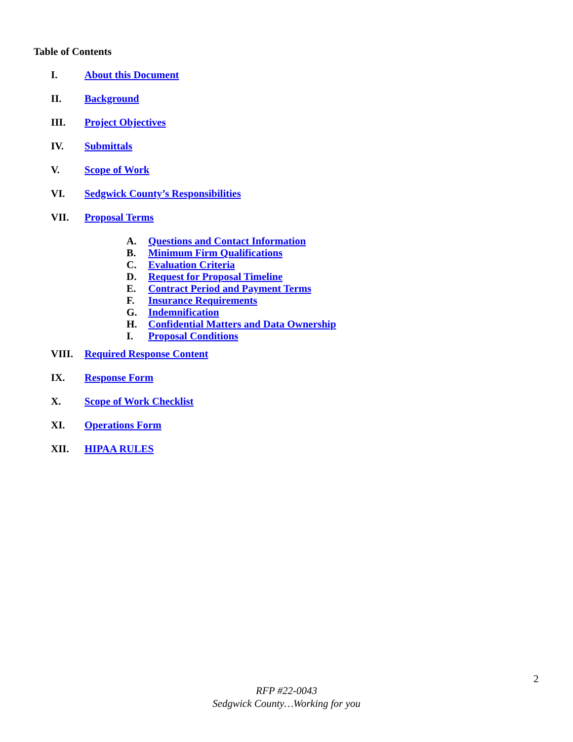Table of Contents
I. About this Document
II. Background
III. Project Objectives
IV. Submittals
V. Scope of Work
VI. Sedgwick County’s Responsibilities
VII. Proposal Terms
A. Questions and Contact Information
B. Minimum Firm Qualifications
C. Evaluation Criteria
D. Request for Proposal Timeline
E. Contract Period and Payment Terms
F. Insurance Requirements
G. Indemnification
H. Confidential Matters and Data Ownership
I. Proposal Conditions
VIII. Required Response Content
IX. Response Form
X. Scope of Work Checklist
XI. Operations Form
XII. HIPAA RULES
2
RFP #22-0043
Sedgwick County…Working for you